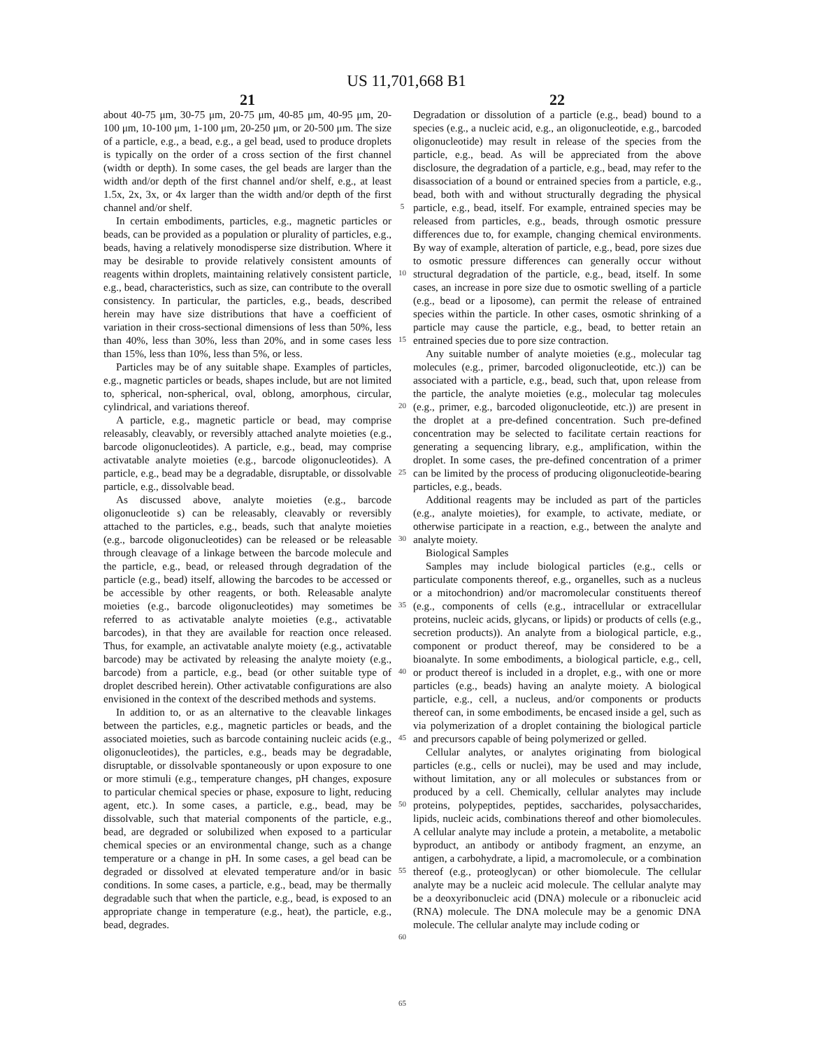US 11,701,668 B1
21
about 40-75 μm, 30-75 μm, 20-75 μm, 40-85 μm, 40-95 μm, 20-100 μm, 10-100 μm, 1-100 μm, 20-250 μm, or 20-500 μm. The size of a particle, e.g., a bead, e.g., a gel bead, used to produce droplets is typically on the order of a cross section of the first channel (width or depth). In some cases, the gel beads are larger than the width and/or depth of the first channel and/or shelf, e.g., at least 1.5x, 2x, 3x, or 4x larger than the width and/or depth of the first channel and/or shelf.
In certain embodiments, particles, e.g., magnetic particles or beads, can be provided as a population or plurality of particles, e.g., beads, having a relatively monodisperse size distribution. Where it may be desirable to provide relatively consistent amounts of reagents within droplets, maintaining relatively consistent particle, e.g., bead, characteristics, such as size, can contribute to the overall consistency. In particular, the particles, e.g., beads, described herein may have size distributions that have a coefficient of variation in their cross-sectional dimensions of less than 50%, less than 40%, less than 30%, less than 20%, and in some cases less than 15%, less than 10%, less than 5%, or less.
Particles may be of any suitable shape. Examples of particles, e.g., magnetic particles or beads, shapes include, but are not limited to, spherical, non-spherical, oval, oblong, amorphous, circular, cylindrical, and variations thereof.
A particle, e.g., magnetic particle or bead, may comprise releasably, cleavably, or reversibly attached analyte moieties (e.g., barcode oligonucleotides). A particle, e.g., bead, may comprise activatable analyte moieties (e.g., barcode oligonucleotides). A particle, e.g., bead may be a degradable, disruptable, or dissolvable particle, e.g., dissolvable bead.
As discussed above, analyte moieties (e.g., barcode oligonucleotide s) can be releasably, cleavably or reversibly attached to the particles, e.g., beads, such that analyte moieties (e.g., barcode oligonucleotides) can be released or be releasable through cleavage of a linkage between the barcode molecule and the particle, e.g., bead, or released through degradation of the particle (e.g., bead) itself, allowing the barcodes to be accessed or be accessible by other reagents, or both. Releasable analyte moieties (e.g., barcode oligonucleotides) may sometimes be referred to as activatable analyte moieties (e.g., activatable barcodes), in that they are available for reaction once released. Thus, for example, an activatable analyte moiety (e.g., activatable barcode) may be activated by releasing the analyte moiety (e.g., barcode) from a particle, e.g., bead (or other suitable type of droplet described herein). Other activatable configurations are also envisioned in the context of the described methods and systems.
In addition to, or as an alternative to the cleavable linkages between the particles, e.g., magnetic particles or beads, and the associated moieties, such as barcode containing nucleic acids (e.g., oligonucleotides), the particles, e.g., beads may be degradable, disruptable, or dissolvable spontaneously or upon exposure to one or more stimuli (e.g., temperature changes, pH changes, exposure to particular chemical species or phase, exposure to light, reducing agent, etc.). In some cases, a particle, e.g., bead, may be dissolvable, such that material components of the particle, e.g., bead, are degraded or solubilized when exposed to a particular chemical species or an environmental change, such as a change temperature or a change in pH. In some cases, a gel bead can be degraded or dissolved at elevated temperature and/or in basic conditions. In some cases, a particle, e.g., bead, may be thermally degradable such that when the particle, e.g., bead, is exposed to an appropriate change in temperature (e.g., heat), the particle, e.g., bead, degrades.
5
10
15
20
25
30
35
40
45
50
55
60
65
22
Degradation or dissolution of a particle (e.g., bead) bound to a species (e.g., a nucleic acid, e.g., an oligonucleotide, e.g., barcoded oligonucleotide) may result in release of the species from the particle, e.g., bead. As will be appreciated from the above disclosure, the degradation of a particle, e.g., bead, may refer to the disassociation of a bound or entrained species from a particle, e.g., bead, both with and without structurally degrading the physical particle, e.g., bead, itself. For example, entrained species may be released from particles, e.g., beads, through osmotic pressure differences due to, for example, changing chemical environments. By way of example, alteration of particle, e.g., bead, pore sizes due to osmotic pressure differences can generally occur without structural degradation of the particle, e.g., bead, itself. In some cases, an increase in pore size due to osmotic swelling of a particle (e.g., bead or a liposome), can permit the release of entrained species within the particle. In other cases, osmotic shrinking of a particle may cause the particle, e.g., bead, to better retain an entrained species due to pore size contraction.
Any suitable number of analyte moieties (e.g., molecular tag molecules (e.g., primer, barcoded oligonucleotide, etc.)) can be associated with a particle, e.g., bead, such that, upon release from the particle, the analyte moieties (e.g., molecular tag molecules (e.g., primer, e.g., barcoded oligonucleotide, etc.)) are present in the droplet at a pre-defined concentration. Such pre-defined concentration may be selected to facilitate certain reactions for generating a sequencing library, e.g., amplification, within the droplet. In some cases, the pre-defined concentration of a primer can be limited by the process of producing oligonucleotide-bearing particles, e.g., beads.
Additional reagents may be included as part of the particles (e.g., analyte moieties), for example, to activate, mediate, or otherwise participate in a reaction, e.g., between the analyte and analyte moiety.
Biological Samples
Samples may include biological particles (e.g., cells or particulate components thereof, e.g., organelles, such as a nucleus or a mitochondrion) and/or macromolecular constituents thereof (e.g., components of cells (e.g., intracellular or extracellular proteins, nucleic acids, glycans, or lipids) or products of cells (e.g., secretion products)). An analyte from a biological particle, e.g., component or product thereof, may be considered to be a bioanalyte. In some embodiments, a biological particle, e.g., cell, or product thereof is included in a droplet, e.g., with one or more particles (e.g., beads) having an analyte moiety. A biological particle, e.g., cell, a nucleus, and/or components or products thereof can, in some embodiments, be encased inside a gel, such as via polymerization of a droplet containing the biological particle and precursors capable of being polymerized or gelled.
Cellular analytes, or analytes originating from biological particles (e.g., cells or nuclei), may be used and may include, without limitation, any or all molecules or substances from or produced by a cell. Chemically, cellular analytes may include proteins, polypeptides, peptides, saccharides, polysaccharides, lipids, nucleic acids, combinations thereof and other biomolecules. A cellular analyte may include a protein, a metabolite, a metabolic byproduct, an antibody or antibody fragment, an enzyme, an antigen, a carbohydrate, a lipid, a macromolecule, or a combination thereof (e.g., proteoglycan) or other biomolecule. The cellular analyte may be a nucleic acid molecule. The cellular analyte may be a deoxyribonucleic acid (DNA) molecule or a ribonucleic acid (RNA) molecule. The DNA molecule may be a genomic DNA molecule. The cellular analyte may include coding or